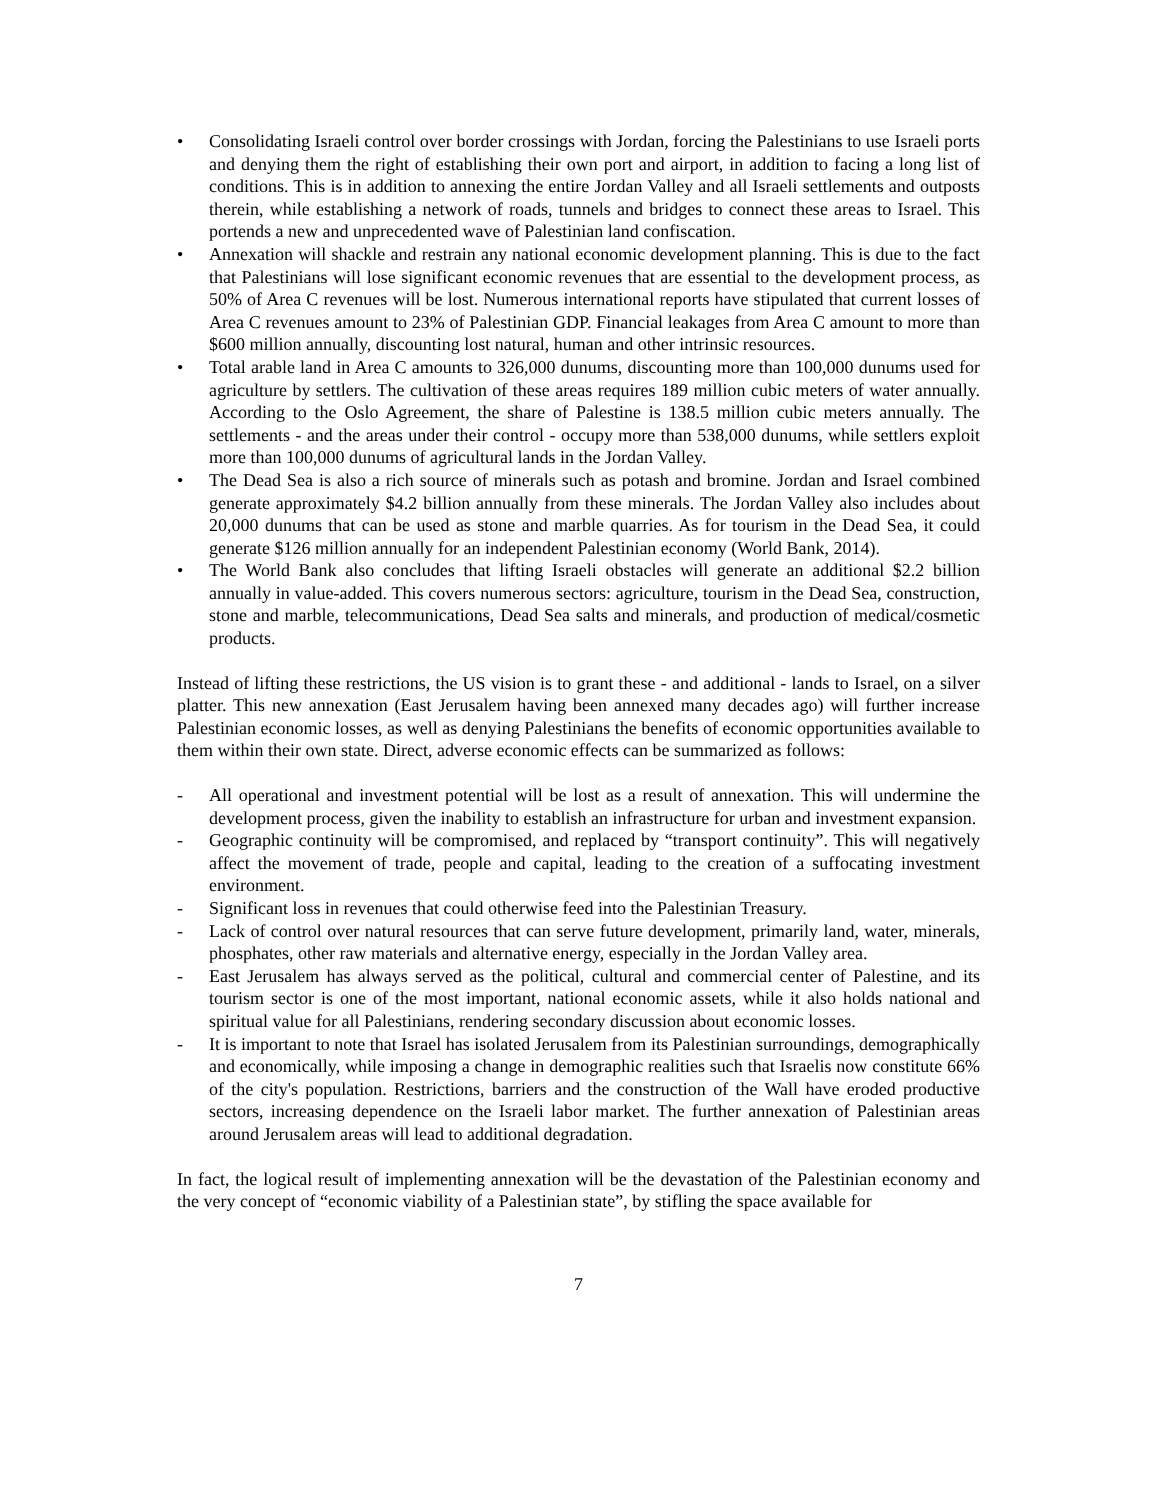• Consolidating Israeli control over border crossings with Jordan, forcing the Palestinians to use Israeli ports and denying them the right of establishing their own port and airport, in addition to facing a long list of conditions. This is in addition to annexing the entire Jordan Valley and all Israeli settlements and outposts therein, while establishing a network of roads, tunnels and bridges to connect these areas to Israel. This portends a new and unprecedented wave of Palestinian land confiscation.
• Annexation will shackle and restrain any national economic development planning. This is due to the fact that Palestinians will lose significant economic revenues that are essential to the development process, as 50% of Area C revenues will be lost. Numerous international reports have stipulated that current losses of Area C revenues amount to 23% of Palestinian GDP. Financial leakages from Area C amount to more than $600 million annually, discounting lost natural, human and other intrinsic resources.
• Total arable land in Area C amounts to 326,000 dunums, discounting more than 100,000 dunums used for agriculture by settlers. The cultivation of these areas requires 189 million cubic meters of water annually. According to the Oslo Agreement, the share of Palestine is 138.5 million cubic meters annually. The settlements - and the areas under their control - occupy more than 538,000 dunums, while settlers exploit more than 100,000 dunums of agricultural lands in the Jordan Valley.
• The Dead Sea is also a rich source of minerals such as potash and bromine. Jordan and Israel combined generate approximately $4.2 billion annually from these minerals. The Jordan Valley also includes about 20,000 dunums that can be used as stone and marble quarries. As for tourism in the Dead Sea, it could generate $126 million annually for an independent Palestinian economy (World Bank, 2014).
• The World Bank also concludes that lifting Israeli obstacles will generate an additional $2.2 billion annually in value-added. This covers numerous sectors: agriculture, tourism in the Dead Sea, construction, stone and marble, telecommunications, Dead Sea salts and minerals, and production of medical/cosmetic products.
Instead of lifting these restrictions, the US vision is to grant these - and additional - lands to Israel, on a silver platter. This new annexation (East Jerusalem having been annexed many decades ago) will further increase Palestinian economic losses, as well as denying Palestinians the benefits of economic opportunities available to them within their own state. Direct, adverse economic effects can be summarized as follows:
- All operational and investment potential will be lost as a result of annexation. This will undermine the development process, given the inability to establish an infrastructure for urban and investment expansion.
- Geographic continuity will be compromised, and replaced by “transport continuity”. This will negatively affect the movement of trade, people and capital, leading to the creation of a suffocating investment environment.
- Significant loss in revenues that could otherwise feed into the Palestinian Treasury.
- Lack of control over natural resources that can serve future development, primarily land, water, minerals, phosphates, other raw materials and alternative energy, especially in the Jordan Valley area.
- East Jerusalem has always served as the political, cultural and commercial center of Palestine, and its tourism sector is one of the most important, national economic assets, while it also holds national and spiritual value for all Palestinians, rendering secondary discussion about economic losses.
- It is important to note that Israel has isolated Jerusalem from its Palestinian surroundings, demographically and economically, while imposing a change in demographic realities such that Israelis now constitute 66% of the city's population. Restrictions, barriers and the construction of the Wall have eroded productive sectors, increasing dependence on the Israeli labor market. The further annexation of Palestinian areas around Jerusalem areas will lead to additional degradation.
In fact, the logical result of implementing annexation will be the devastation of the Palestinian economy and the very concept of “economic viability of a Palestinian state”, by stifling the space available for
7